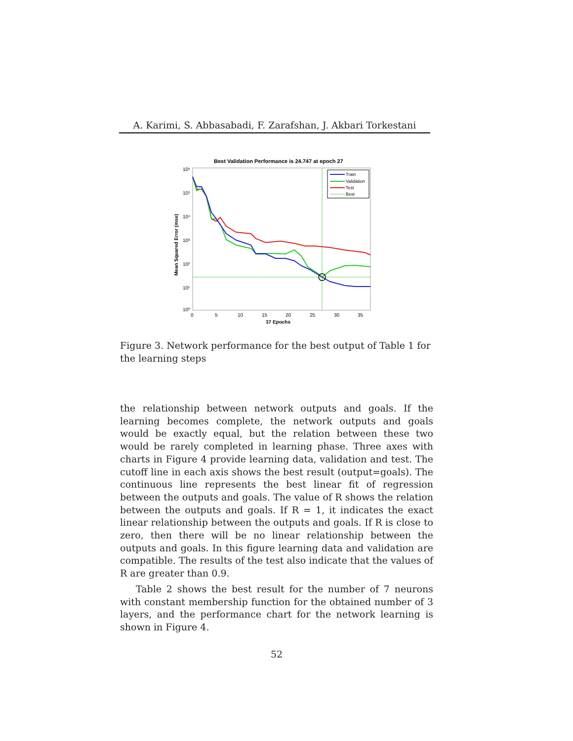A. Karimi, S. Abbasabadi, F. Zarafshan, J. Akbari Torkestani
Best Validation Performance is 24.747 at epoch 27
10⁶
10⁵
10⁴
10³
10²
10¹
10⁰
0
5
10
15
20
25
30
35
37 Epochs
Mean Squared Error (mse)
Train
Validation
Test
Best
Figure 3. Network performance for the best output of Table 1 for the learning steps
the relationship between network outputs and goals. If the learning becomes complete, the network outputs and goals would be exactly equal, but the relation between these two would be rarely completed in learning phase. Three axes with charts in Figure 4 provide learning data, validation and test. The cutoff line in each axis shows the best result (output=goals). The continuous line represents the best linear fit of regression between the outputs and goals. The value of R shows the relation between the outputs and goals. If R = 1, it indicates the exact linear relationship between the outputs and goals. If R is close to zero, then there will be no linear relationship between the outputs and goals. In this figure learning data and validation are compatible. The results of the test also indicate that the values of R are greater than 0.9.
Table 2 shows the best result for the number of 7 neurons with constant membership function for the obtained number of 3 layers, and the performance chart for the network learning is shown in Figure 4.
52